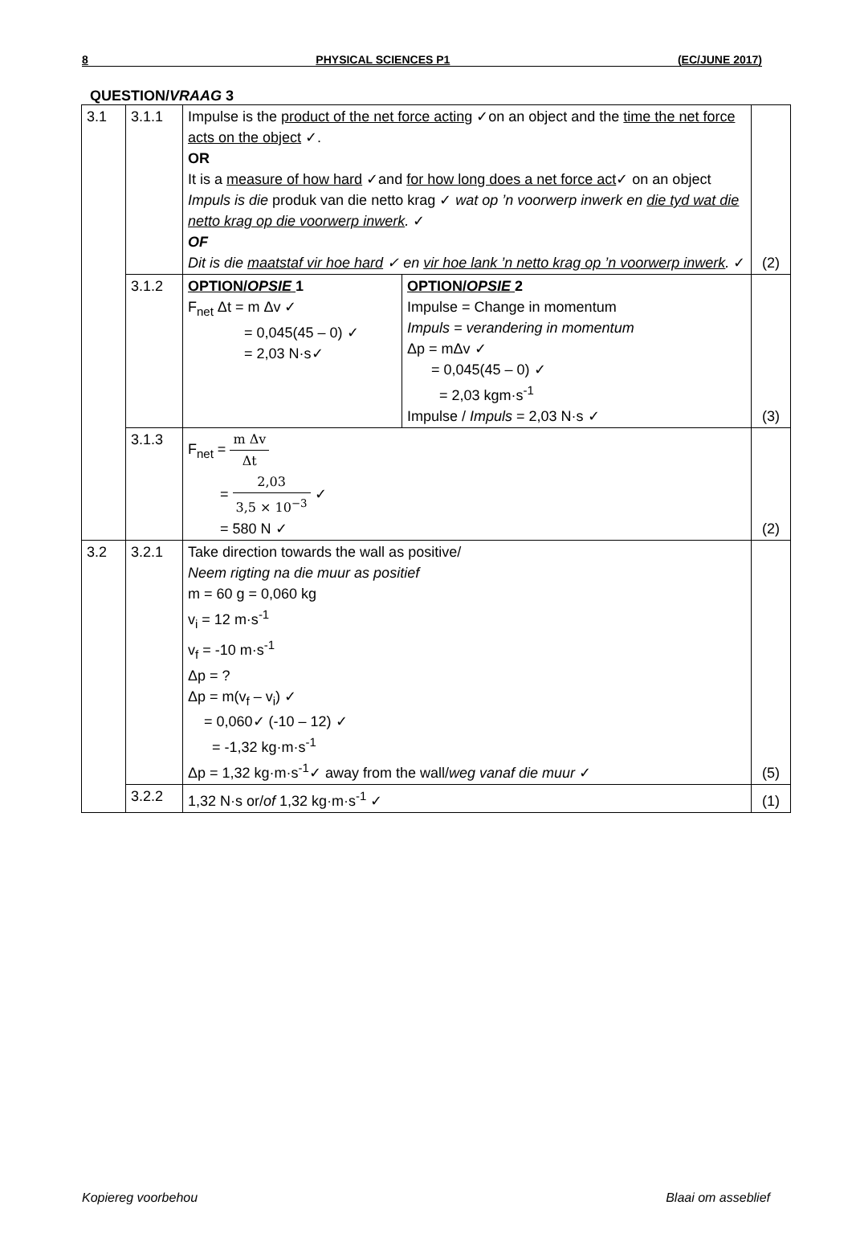8 PHYSICAL SCIENCES P1 (EC/JUNE 2017)
QUESTION/VRAAG 3
| 3.1 | 3.1.1 | Impulse is the product of the net force acting ✓on an object and the time the net force acts on the object ✓. OR It is a measure of how hard ✓and for how long does a net force act ✓ on an object Impuls is die produk van die netto krag ✓ wat op ’n voorwerp inwerk en die tyd wat die netto krag op die voorwerp inwerk . ✓ OF Dit is die maatstaf vir hoe hard ✓ en vir hoe lank ’n netto krag op ’n voorwerp inwerk . ✓ | | (2) |
| | 3.1.2 | OPTION/ OPSIE 1 F<sub>net</sub> Δt = m Δv ✓ = 0,045(45 – 0) ✓ = 2,03 N·s✓ | OPTION/ OPSIE 2 Impulse = Change in momentum Impuls = verandering in momentum Δp = mΔv ✓ = 0,045(45 – 0) ✓ = 2,03 kgm·s<sup>-1</sup> Impulse / Impuls = 2,03 N·s ✓ | (3) |
| | 3.1.3 | F<sub>net</sub> = m Δv Δt = 2,03 3,5 × 10<sup>−3</sup> ✓ = 580 N ✓ | | (2) |
| 3.2 | 3.2.1 | Take direction towards the wall as positive/ Neem rigting na die muur as positief m = 60 g = 0,060 kg v<sub>i</sub> = 12 m·s<sup>-1</sup> v<sub>f</sub> = -10 m·s<sup>-1</sup> Δp = ? Δp = m(v<sub>f</sub> – v<sub>i</sub>) ✓ = 0,060✓ (-10 – 12) ✓ = -1,32 kg·m·s<sup>-1</sup> Δp = 1,32 kg·m·s<sup>-1</sup>✓ away from the wall/ weg vanaf die muur ✓ | | (5) |
| | 3.2.2 | 1,32 N·s or/ of 1,32 kg·m·s<sup>-1</sup> ✓ | | (1) |
Kopiereg voorbehou Blaai om asseblief